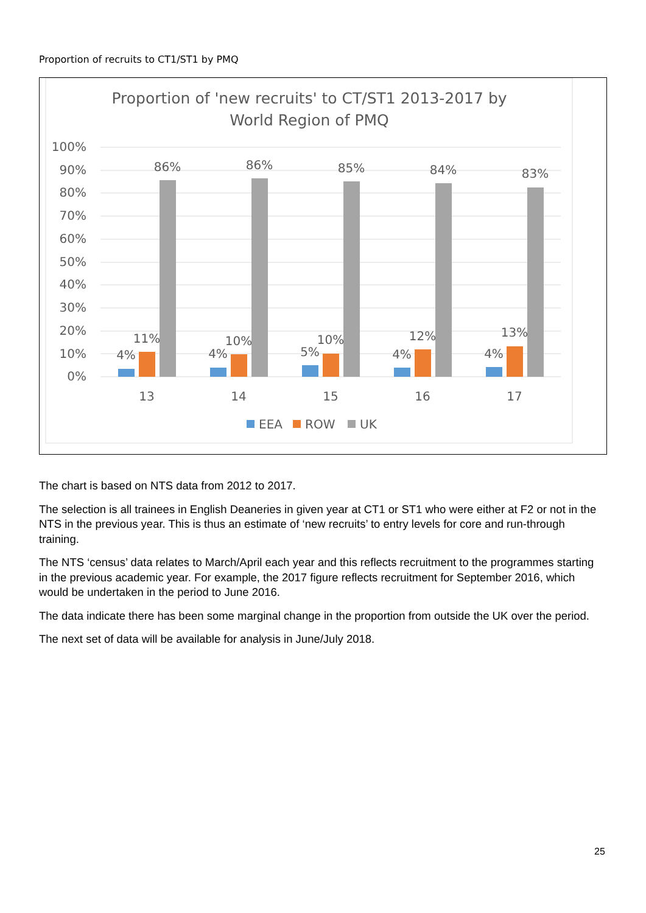Proportion of recruits to CT1/ST1 by PMQ
Proportion of 'new recruits' to CT/ST1 2013-2017 by
World Region of PMQ
100%
90%
80%
70%
60%
50%
40%
30%
20%
10%
0%
4%
11%
86%
4%
10%
86%
5%
10%
85%
4%
12%
84%
4%
13%
83%
13
14
15
16
17
EEA
ROW
UK
The chart is based on NTS data from 2012 to 2017.
The selection is all trainees in English Deaneries in given year at CT1 or ST1 who were either at F2 or not in the NTS in the previous year. This is thus an estimate of ‘new recruits’ to entry levels for core and run-through training.
The NTS ‘census’ data relates to March/April each year and this reflects recruitment to the programmes starting in the previous academic year. For example, the 2017 figure reflects recruitment for September 2016, which would be undertaken in the period to June 2016.
The data indicate there has been some marginal change in the proportion from outside the UK over the period.
The next set of data will be available for analysis in June/July 2018.
25